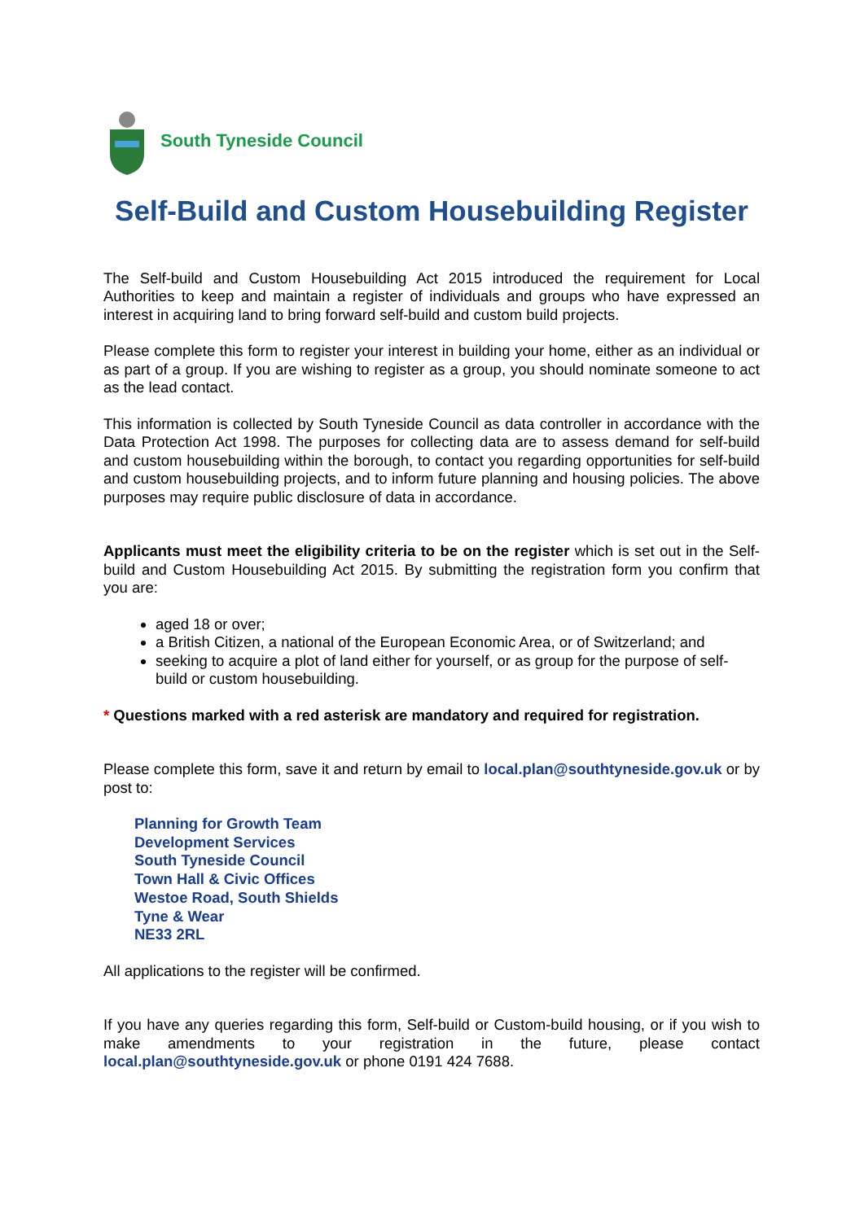South Tyneside Council
Self-Build and Custom Housebuilding Register
The Self-build and Custom Housebuilding Act 2015 introduced the requirement for Local Authorities to keep and maintain a register of individuals and groups who have expressed an interest in acquiring land to bring forward self-build and custom build projects.
Please complete this form to register your interest in building your home, either as an individual or as part of a group. If you are wishing to register as a group, you should nominate someone to act as the lead contact.
This information is collected by South Tyneside Council as data controller in accordance with the Data Protection Act 1998. The purposes for collecting data are to assess demand for self-build and custom housebuilding within the borough, to contact you regarding opportunities for self-build and custom housebuilding projects, and to inform future planning and housing policies. The above purposes may require public disclosure of data in accordance.
Applicants must meet the eligibility criteria to be on the register which is set out in the Self-build and Custom Housebuilding Act 2015. By submitting the registration form you confirm that you are:
aged 18 or over;
a British Citizen, a national of the European Economic Area, or of Switzerland; and
seeking to acquire a plot of land either for yourself, or as group for the purpose of self-build or custom housebuilding.
* Questions marked with a red asterisk are mandatory and required for registration.
Please complete this form, save it and return by email to local.plan@southtyneside.gov.uk or by post to:
Planning for Growth Team
Development Services
South Tyneside Council
Town Hall & Civic Offices
Westoe Road, South Shields
Tyne & Wear
NE33 2RL
All applications to the register will be confirmed.
If you have any queries regarding this form, Self-build or Custom-build housing, or if you wish to make amendments to your registration in the future, please contact local.plan@southtyneside.gov.uk or phone 0191 424 7688.